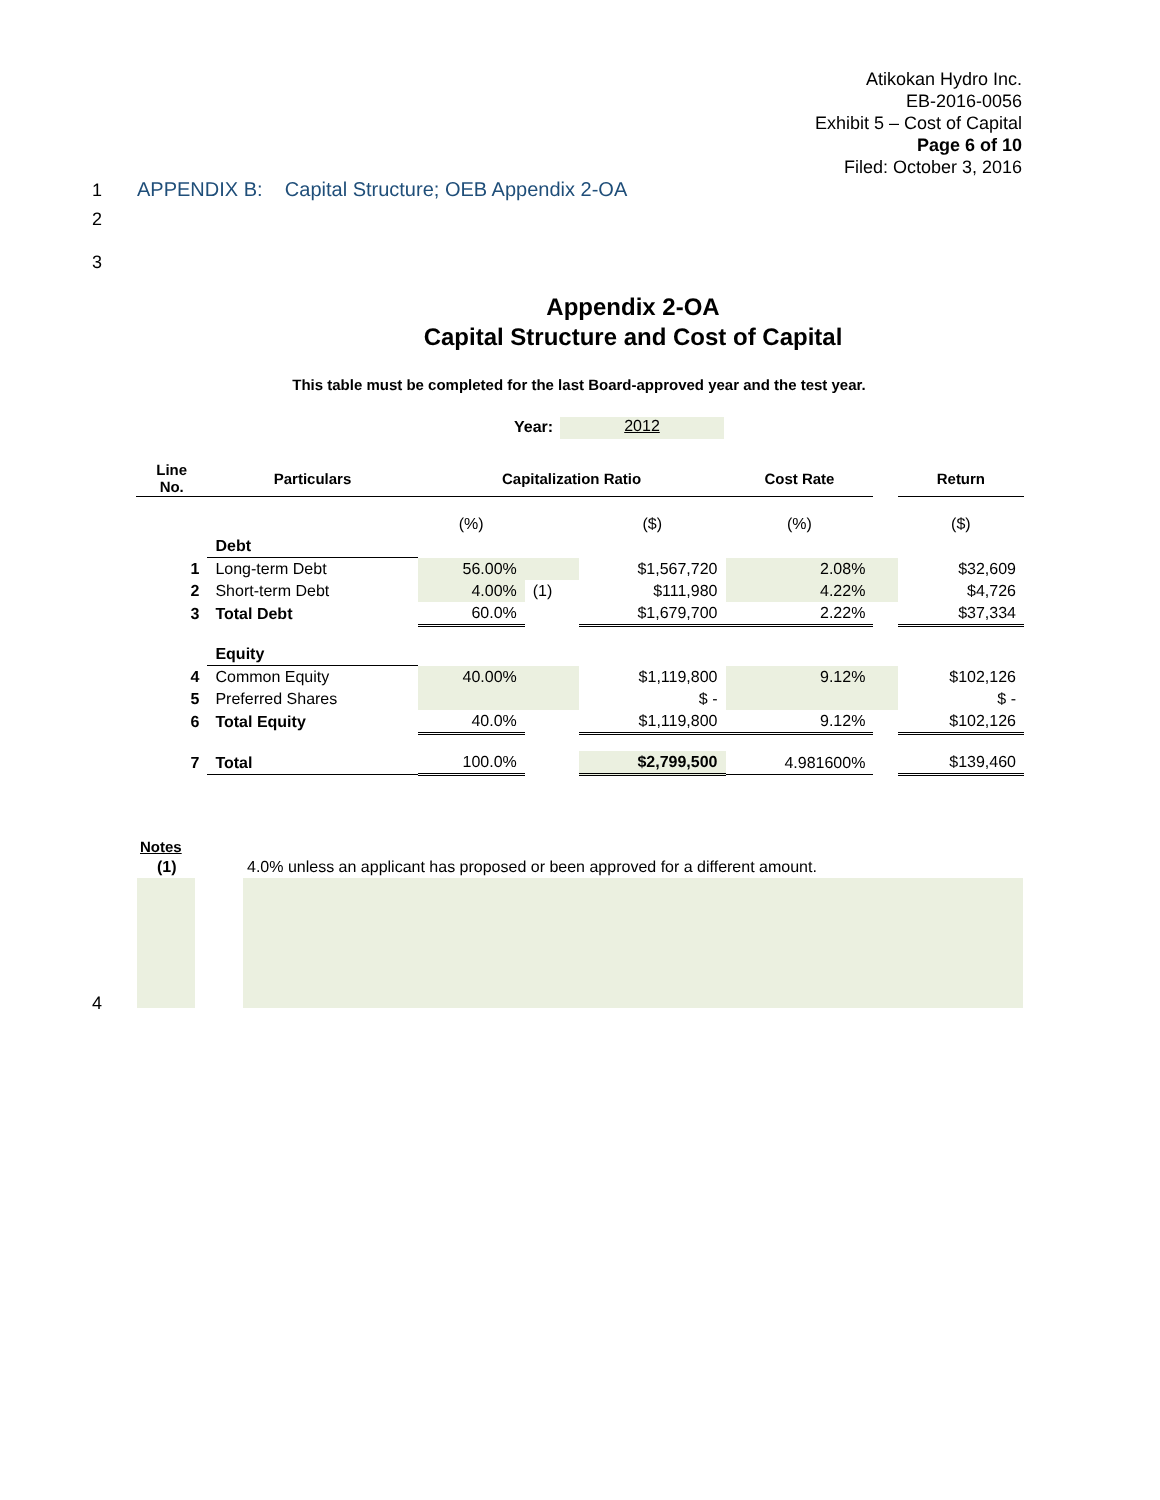Atikokan Hydro Inc.
EB-2016-0056
Exhibit 5 – Cost of Capital
Page 6 of 10
Filed: October 3, 2016
1
APPENDIX B: Capital Structure; OEB Appendix 2-OA
2
3
Appendix 2-OA
Capital Structure and Cost of Capital
This table must be completed for the last Board-approved year and the test year.
Year: 2012
| Line No. | Particulars | Capitalization Ratio | | | Cost Rate | | Return |
| --- | --- | --- | --- | --- | --- | --- | --- |
| | | (%) | | ($) | (%) | | ($) |
| | Debt | | | | | | |
| 1 | Long-term Debt | 56.00% | | $1,567,720 | 2.08% | | $32,609 |
| 2 | Short-term Debt | 4.00% | (1) | $111,980 | 4.22% | | $4,726 |
| 3 | Total Debt | 60.0% | | $1,679,700 | 2.22% | | $37,334 |
| | Equity | | | | | | |
| 4 | Common Equity | 40.00% | | $1,119,800 | 9.12% | | $102,126 |
| 5 | Preferred Shares | | | $ - | | | $ - |
| 6 | Total Equity | 40.0% | | $1,119,800 | 9.12% | | $102,126 |
| 7 | Total | 100.0% | | $2,799,500 | 4.981600% | | $139,460 |
Notes
(1)
4.0% unless an applicant has proposed or been approved for a different amount.
4